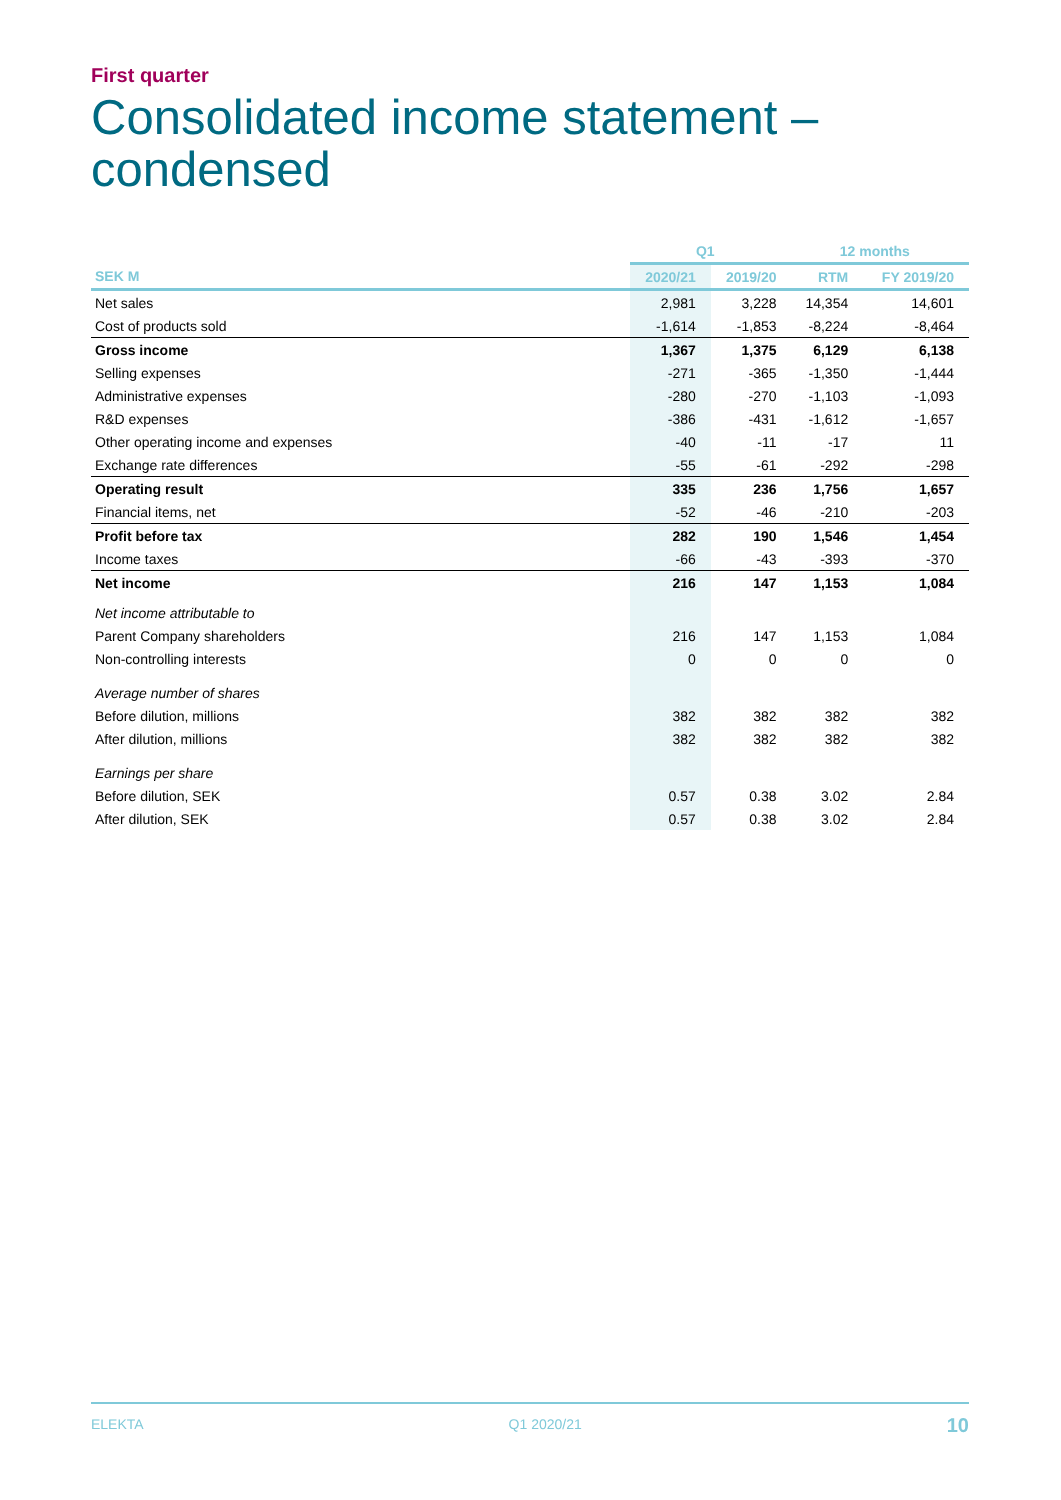First quarter
Consolidated income statement –
condensed
| | Q1 | | 12 months | |
| --- | --- | --- | --- | --- |
| SEK M | 2020/21 | 2019/20 | RTM | FY 2019/20 |
| Net sales | 2,981 | 3,228 | 14,354 | 14,601 |
| Cost of products sold | -1,614 | -1,853 | -8,224 | -8,464 |
| Gross income | 1,367 | 1,375 | 6,129 | 6,138 |
| Selling expenses | -271 | -365 | -1,350 | -1,444 |
| Administrative expenses | -280 | -270 | -1,103 | -1,093 |
| R&D expenses | -386 | -431 | -1,612 | -1,657 |
| Other operating income and expenses | -40 | -11 | -17 | 11 |
| Exchange rate differences | -55 | -61 | -292 | -298 |
| Operating result | 335 | 236 | 1,756 | 1,657 |
| Financial items, net | -52 | -46 | -210 | -203 |
| Profit before tax | 282 | 190 | 1,546 | 1,454 |
| Income taxes | -66 | -43 | -393 | -370 |
| Net income | 216 | 147 | 1,153 | 1,084 |
| Net income attributable to | | | | |
| Parent Company shareholders | 216 | 147 | 1,153 | 1,084 |
| Non-controlling interests | 0 | 0 | 0 | 0 |
| Average number of shares | | | | |
| Before dilution, millions | 382 | 382 | 382 | 382 |
| After dilution, millions | 382 | 382 | 382 | 382 |
| Earnings per share | | | | |
| Before dilution, SEK | 0.57 | 0.38 | 3.02 | 2.84 |
| After dilution, SEK | 0.57 | 0.38 | 3.02 | 2.84 |
ELEKTA Q1 2020/21 10